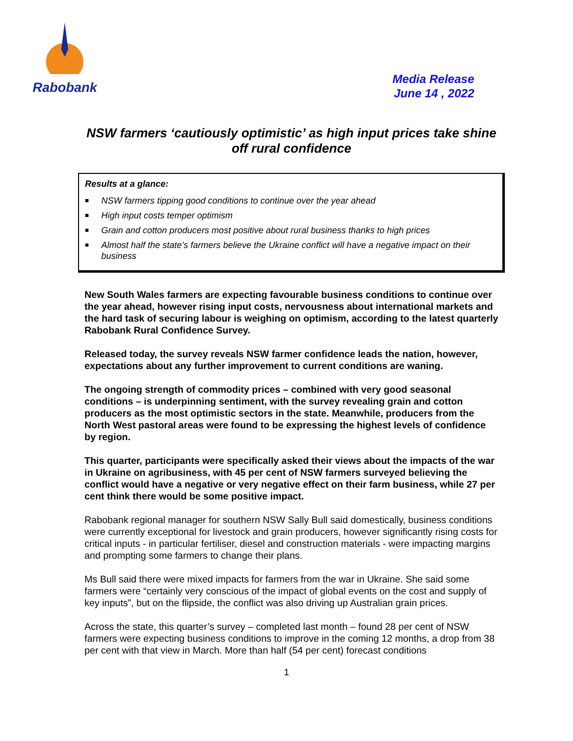Rabobank
Media Release
June 14 , 2022
NSW farmers ‘cautiously optimistic’ as high input prices take shine off rural confidence
Results at a glance:
■ NSW farmers tipping good conditions to continue over the year ahead
■ High input costs temper optimism
■ Grain and cotton producers most positive about rural business thanks to high prices
■ Almost half the state’s farmers believe the Ukraine conflict will have a negative impact on their business
New South Wales farmers are expecting favourable business conditions to continue over the year ahead, however rising input costs, nervousness about international markets and the hard task of securing labour is weighing on optimism, according to the latest quarterly Rabobank Rural Confidence Survey.
Released today, the survey reveals NSW farmer confidence leads the nation, however, expectations about any further improvement to current conditions are waning.
The ongoing strength of commodity prices – combined with very good seasonal conditions – is underpinning sentiment, with the survey revealing grain and cotton producers as the most optimistic sectors in the state. Meanwhile, producers from the North West pastoral areas were found to be expressing the highest levels of confidence by region.
This quarter, participants were specifically asked their views about the impacts of the war in Ukraine on agribusiness, with 45 per cent of NSW farmers surveyed believing the conflict would have a negative or very negative effect on their farm business, while 27 per cent think there would be some positive impact.
Rabobank regional manager for southern NSW Sally Bull said domestically, business conditions were currently exceptional for livestock and grain producers, however significantly rising costs for critical inputs - in particular fertiliser, diesel and construction materials - were impacting margins and prompting some farmers to change their plans.
Ms Bull said there were mixed impacts for farmers from the war in Ukraine. She said some farmers were “certainly very conscious of the impact of global events on the cost and supply of key inputs”, but on the flipside, the conflict was also driving up Australian grain prices.
Across the state, this quarter’s survey – completed last month – found 28 per cent of NSW farmers were expecting business conditions to improve in the coming 12 months, a drop from 38 per cent with that view in March. More than half (54 per cent) forecast conditions
1